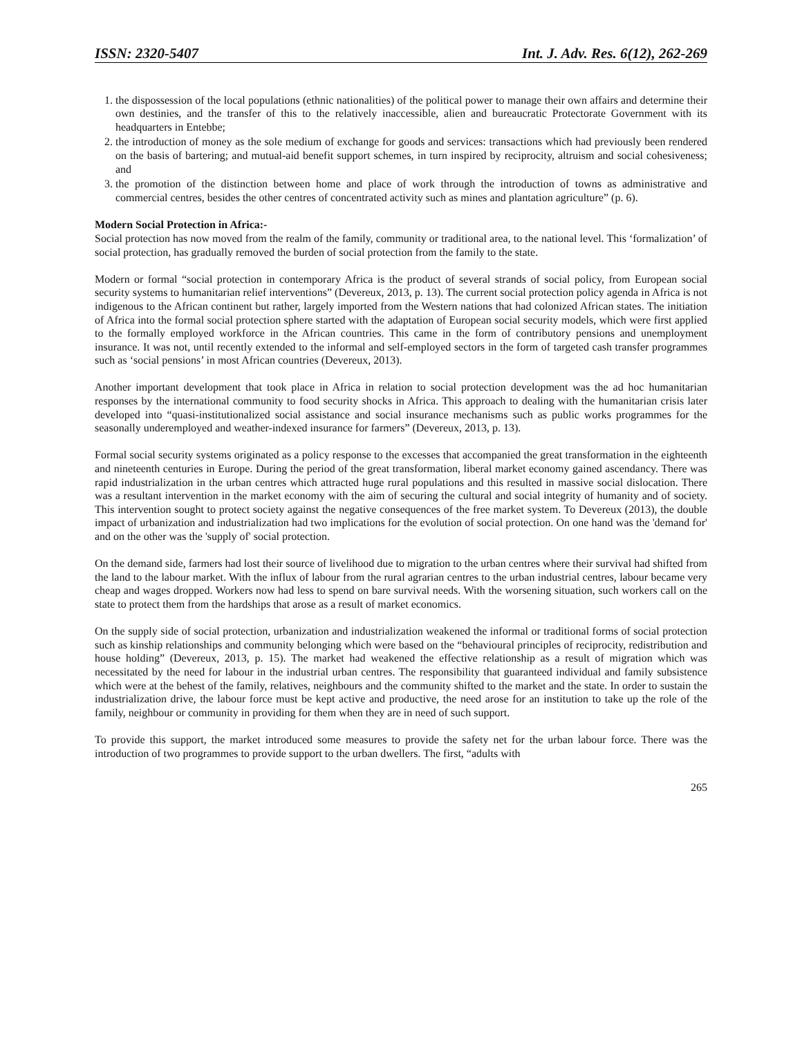ISSN: 2320-5407 Int. J. Adv. Res. 6(12), 262-269
1. the dispossession of the local populations (ethnic nationalities) of the political power to manage their own affairs and determine their own destinies, and the transfer of this to the relatively inaccessible, alien and bureaucratic Protectorate Government with its headquarters in Entebbe;
2. the introduction of money as the sole medium of exchange for goods and services: transactions which had previously been rendered on the basis of bartering; and mutual-aid benefit support schemes, in turn inspired by reciprocity, altruism and social cohesiveness; and
3. the promotion of the distinction between home and place of work through the introduction of towns as administrative and commercial centres, besides the other centres of concentrated activity such as mines and plantation agriculture” (p. 6).
Modern Social Protection in Africa:-
Social protection has now moved from the realm of the family, community or traditional area, to the national level. This ‘formalization’ of social protection, has gradually removed the burden of social protection from the family to the state.
Modern or formal “social protection in contemporary Africa is the product of several strands of social policy, from European social security systems to humanitarian relief interventions” (Devereux, 2013, p. 13). The current social protection policy agenda in Africa is not indigenous to the African continent but rather, largely imported from the Western nations that had colonized African states. The initiation of Africa into the formal social protection sphere started with the adaptation of European social security models, which were first applied to the formally employed workforce in the African countries. This came in the form of contributory pensions and unemployment insurance. It was not, until recently extended to the informal and self-employed sectors in the form of targeted cash transfer programmes such as ‘social pensions’ in most African countries (Devereux, 2013).
Another important development that took place in Africa in relation to social protection development was the ad hoc humanitarian responses by the international community to food security shocks in Africa. This approach to dealing with the humanitarian crisis later developed into “quasi-institutionalized social assistance and social insurance mechanisms such as public works programmes for the seasonally underemployed and weather-indexed insurance for farmers” (Devereux, 2013, p. 13).
Formal social security systems originated as a policy response to the excesses that accompanied the great transformation in the eighteenth and nineteenth centuries in Europe. During the period of the great transformation, liberal market economy gained ascendancy. There was rapid industrialization in the urban centres which attracted huge rural populations and this resulted in massive social dislocation. There was a resultant intervention in the market economy with the aim of securing the cultural and social integrity of humanity and of society. This intervention sought to protect society against the negative consequences of the free market system. To Devereux (2013), the double impact of urbanization and industrialization had two implications for the evolution of social protection. On one hand was the 'demand for' and on the other was the 'supply of' social protection.
On the demand side, farmers had lost their source of livelihood due to migration to the urban centres where their survival had shifted from the land to the labour market. With the influx of labour from the rural agrarian centres to the urban industrial centres, labour became very cheap and wages dropped. Workers now had less to spend on bare survival needs. With the worsening situation, such workers call on the state to protect them from the hardships that arose as a result of market economics.
On the supply side of social protection, urbanization and industrialization weakened the informal or traditional forms of social protection such as kinship relationships and community belonging which were based on the “behavioural principles of reciprocity, redistribution and house holding” (Devereux, 2013, p. 15). The market had weakened the effective relationship as a result of migration which was necessitated by the need for labour in the industrial urban centres. The responsibility that guaranteed individual and family subsistence which were at the behest of the family, relatives, neighbours and the community shifted to the market and the state. In order to sustain the industrialization drive, the labour force must be kept active and productive, the need arose for an institution to take up the role of the family, neighbour or community in providing for them when they are in need of such support.
To provide this support, the market introduced some measures to provide the safety net for the urban labour force. There was the introduction of two programmes to provide support to the urban dwellers. The first, “adults with
265